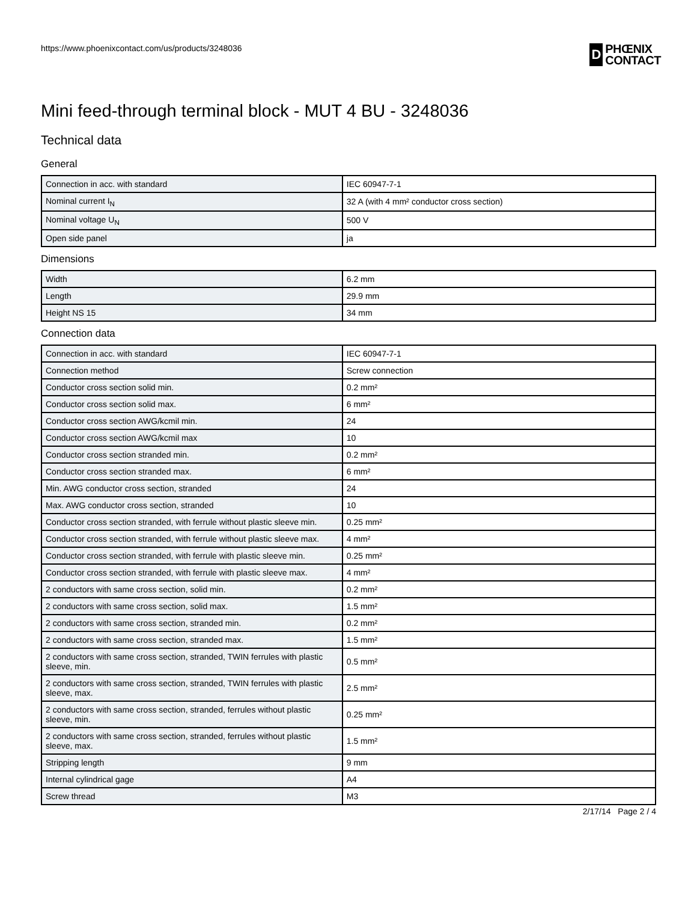https://www.phoenixcontact.com/us/products/3248036
D
PHŒNIX
CONTACT
Mini feed-through terminal block - MUT 4 BU - 3248036
Technical data
General
| Connection in acc. with standard | IEC 60947-7-1 |
| Nominal current I<sub>N</sub> | 32 A (with 4 mm² conductor cross section) |
| Nominal voltage U<sub>N</sub> | 500 V |
| Open side panel | ja |
Dimensions
| Width | 6.2 mm |
| Length | 29.9 mm |
| Height NS 15 | 34 mm |
Connection data
| Connection in acc. with standard | IEC 60947-7-1 |
| Connection method | Screw connection |
| Conductor cross section solid min. | 0.2 mm² |
| Conductor cross section solid max. | 6 mm² |
| Conductor cross section AWG/kcmil min. | 24 |
| Conductor cross section AWG/kcmil max | 10 |
| Conductor cross section stranded min. | 0.2 mm² |
| Conductor cross section stranded max. | 6 mm² |
| Min. AWG conductor cross section, stranded | 24 |
| Max. AWG conductor cross section, stranded | 10 |
| Conductor cross section stranded, with ferrule without plastic sleeve min. | 0.25 mm² |
| Conductor cross section stranded, with ferrule without plastic sleeve max. | 4 mm² |
| Conductor cross section stranded, with ferrule with plastic sleeve min. | 0.25 mm² |
| Conductor cross section stranded, with ferrule with plastic sleeve max. | 4 mm² |
| 2 conductors with same cross section, solid min. | 0.2 mm² |
| 2 conductors with same cross section, solid max. | 1.5 mm² |
| 2 conductors with same cross section, stranded min. | 0.2 mm² |
| 2 conductors with same cross section, stranded max. | 1.5 mm² |
| 2 conductors with same cross section, stranded, TWIN ferrules with plastic sleeve, min. | 0.5 mm² |
| 2 conductors with same cross section, stranded, TWIN ferrules with plastic sleeve, max. | 2.5 mm² |
| 2 conductors with same cross section, stranded, ferrules without plastic sleeve, min. | 0.25 mm² |
| 2 conductors with same cross section, stranded, ferrules without plastic sleeve, max. | 1.5 mm² |
| Stripping length | 9 mm |
| Internal cylindrical gage | A4 |
| Screw thread | M3 |
2/17/14 Page 2 / 4